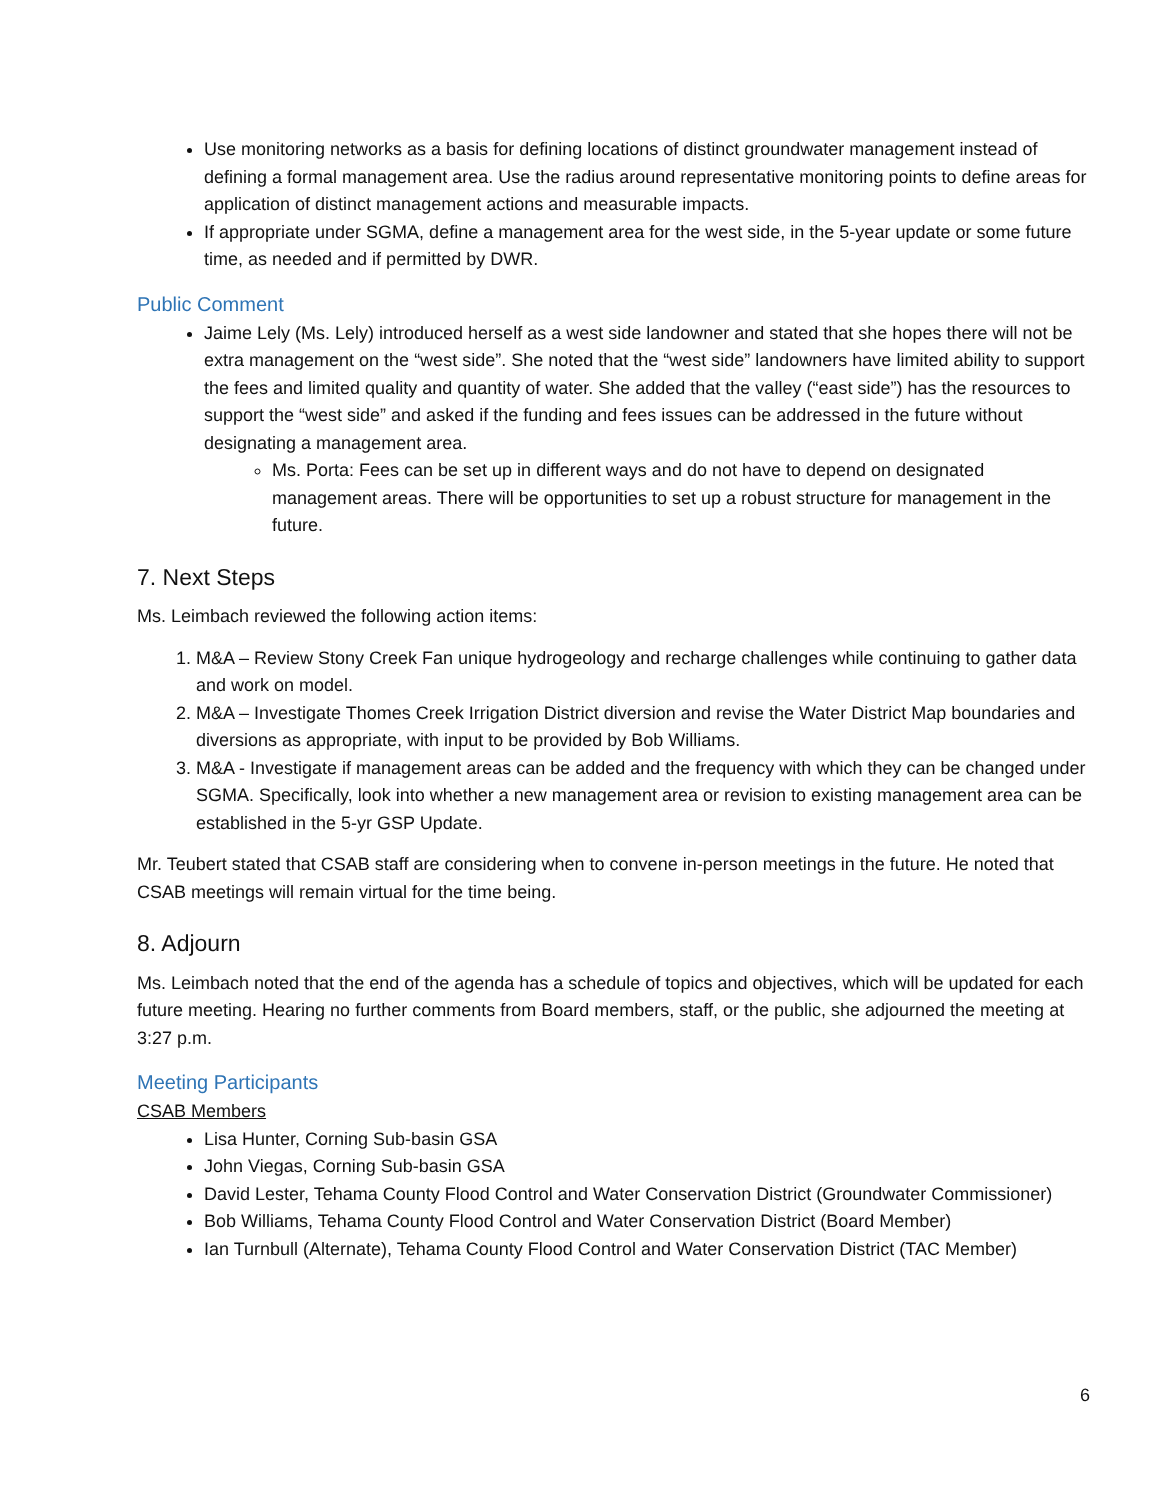Use monitoring networks as a basis for defining locations of distinct groundwater management instead of defining a formal management area. Use the radius around representative monitoring points to define areas for application of distinct management actions and measurable impacts.
If appropriate under SGMA, define a management area for the west side, in the 5-year update or some future time, as needed and if permitted by DWR.
Public Comment
Jaime Lely (Ms. Lely) introduced herself as a west side landowner and stated that she hopes there will not be extra management on the “west side”. She noted that the “west side” landowners have limited ability to support the fees and limited quality and quantity of water. She added that the valley (“east side”) has the resources to support the “west side” and asked if the funding and fees issues can be addressed in the future without designating a management area.
Ms. Porta: Fees can be set up in different ways and do not have to depend on designated management areas. There will be opportunities to set up a robust structure for management in the future.
7. Next Steps
Ms. Leimbach reviewed the following action items:
1. M&A – Review Stony Creek Fan unique hydrogeology and recharge challenges while continuing to gather data and work on model.
2. M&A – Investigate Thomes Creek Irrigation District diversion and revise the Water District Map boundaries and diversions as appropriate, with input to be provided by Bob Williams.
3. M&A - Investigate if management areas can be added and the frequency with which they can be changed under SGMA. Specifically, look into whether a new management area or revision to existing management area can be established in the 5-yr GSP Update.
Mr. Teubert stated that CSAB staff are considering when to convene in-person meetings in the future. He noted that CSAB meetings will remain virtual for the time being.
8. Adjourn
Ms. Leimbach noted that the end of the agenda has a schedule of topics and objectives, which will be updated for each future meeting. Hearing no further comments from Board members, staff, or the public, she adjourned the meeting at 3:27 p.m.
Meeting Participants
CSAB Members
Lisa Hunter, Corning Sub-basin GSA
John Viegas, Corning Sub-basin GSA
David Lester, Tehama County Flood Control and Water Conservation District (Groundwater Commissioner)
Bob Williams, Tehama County Flood Control and Water Conservation District (Board Member)
Ian Turnbull (Alternate), Tehama County Flood Control and Water Conservation District (TAC Member)
6